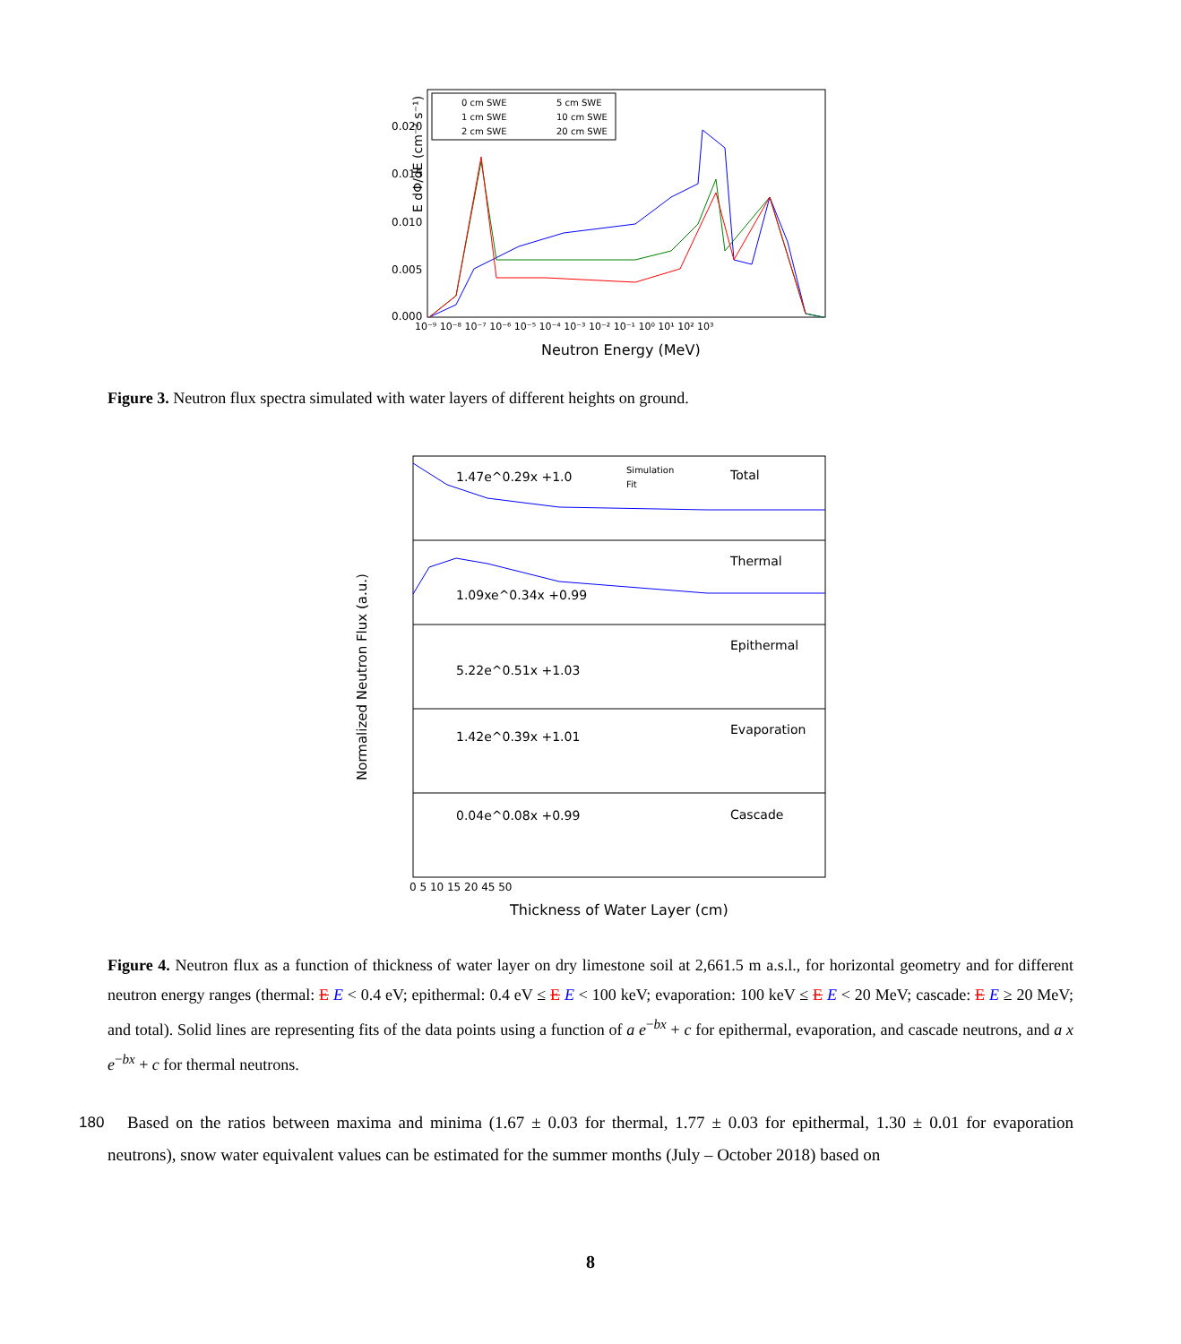E dΦ/dE (cm⁻² s⁻¹)
0.020
0.015
0.010
0.005
0.000
10⁻⁹ 10⁻⁸ 10⁻⁷ 10⁻⁶ 10⁻⁵ 10⁻⁴ 10⁻³ 10⁻² 10⁻¹ 10⁰ 10¹ 10² 10³
Neutron Energy (MeV)
0 cm SWE
5 cm SWE
1 cm SWE
10 cm SWE
2 cm SWE
20 cm SWE
Figure 3. Neutron flux spectra simulated with water layers of different heights on ground.
Normalized Neutron Flux (a.u.)
1.47e^0.29x +1.0
Total
Simulation
Fit
1.09xe^0.34x +0.99
Thermal
5.22e^0.51x +1.03
Epithermal
1.42e^0.39x +1.01
Evaporation
0.04e^0.08x +0.99
Cascade
0 5 10 15 20 45 50
Thickness of Water Layer (cm)
Figure 4. Neutron flux as a function of thickness of water layer on dry limestone soil at 2,661.5 m a.s.l., for horizontal geometry and for different neutron energy ranges (thermal: E E < 0.4 eV; epithermal: 0.4 eV ≤ E E < 100 keV; evaporation: 100 keV ≤ E E < 20 MeV; cascade: E E ≥ 20 MeV; and total). Solid lines are representing fits of the data points using a function of a e<sup>−bx</sup> + c for epithermal, evaporation, and cascade neutrons, and a x e<sup>−bx</sup> + c for thermal neutrons.
180 Based on the ratios between maxima and minima (1.67 ± 0.03 for thermal, 1.77 ± 0.03 for epithermal, 1.30 ± 0.01 for evaporation neutrons), snow water equivalent values can be estimated for the summer months (July – October 2018) based on
8